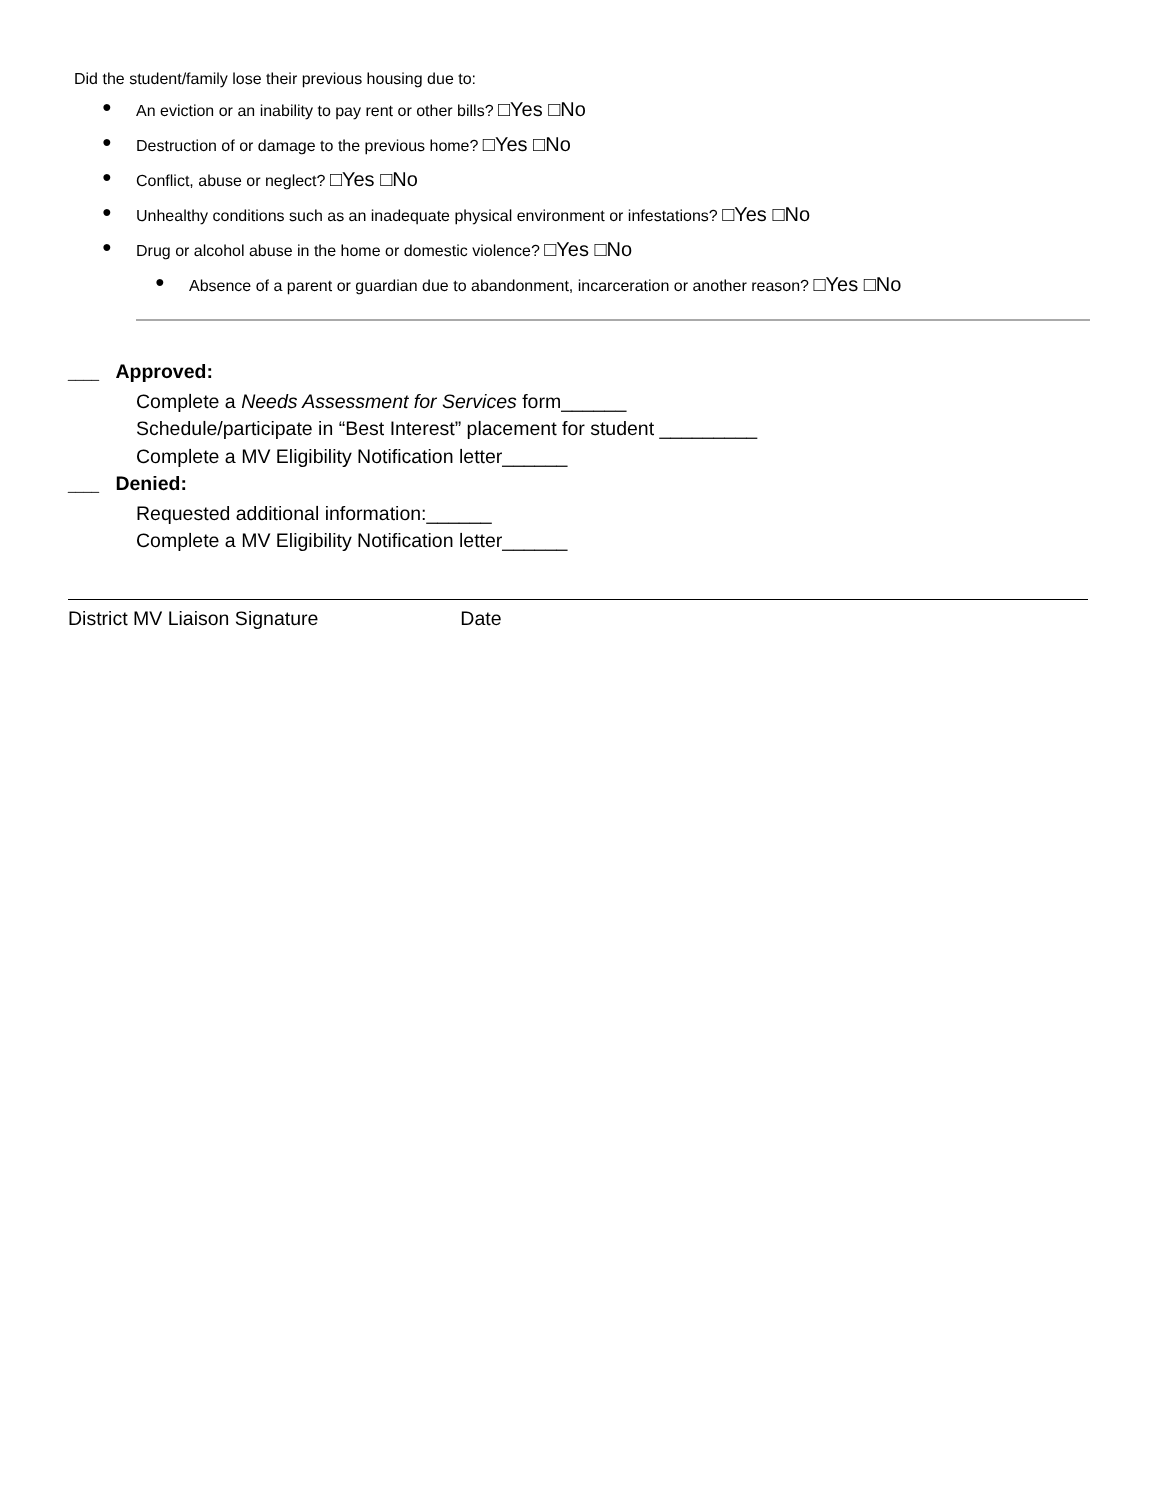Did the student/family lose their previous housing due to:
● An eviction or an inability to pay rent or other bills? □Yes □No
● Destruction of or damage to the previous home? □Yes □No
● Conflict, abuse or neglect? □Yes □No
● Unhealthy conditions such as an inadequate physical environment or infestations? □Yes □No
● Drug or alcohol abuse in the home or domestic violence? □Yes □No
● Absence of a parent or guardian due to abandonment, incarceration or another reason? □Yes □No
____ Approved:
Complete a Needs Assessment for Services form______
Schedule/participate in “Best Interest” placement for student _________
Complete a MV Eligibility Notification letter______
____ Denied:
Requested additional information:______
Complete a MV Eligibility Notification letter______
District MV Liaison Signature Date